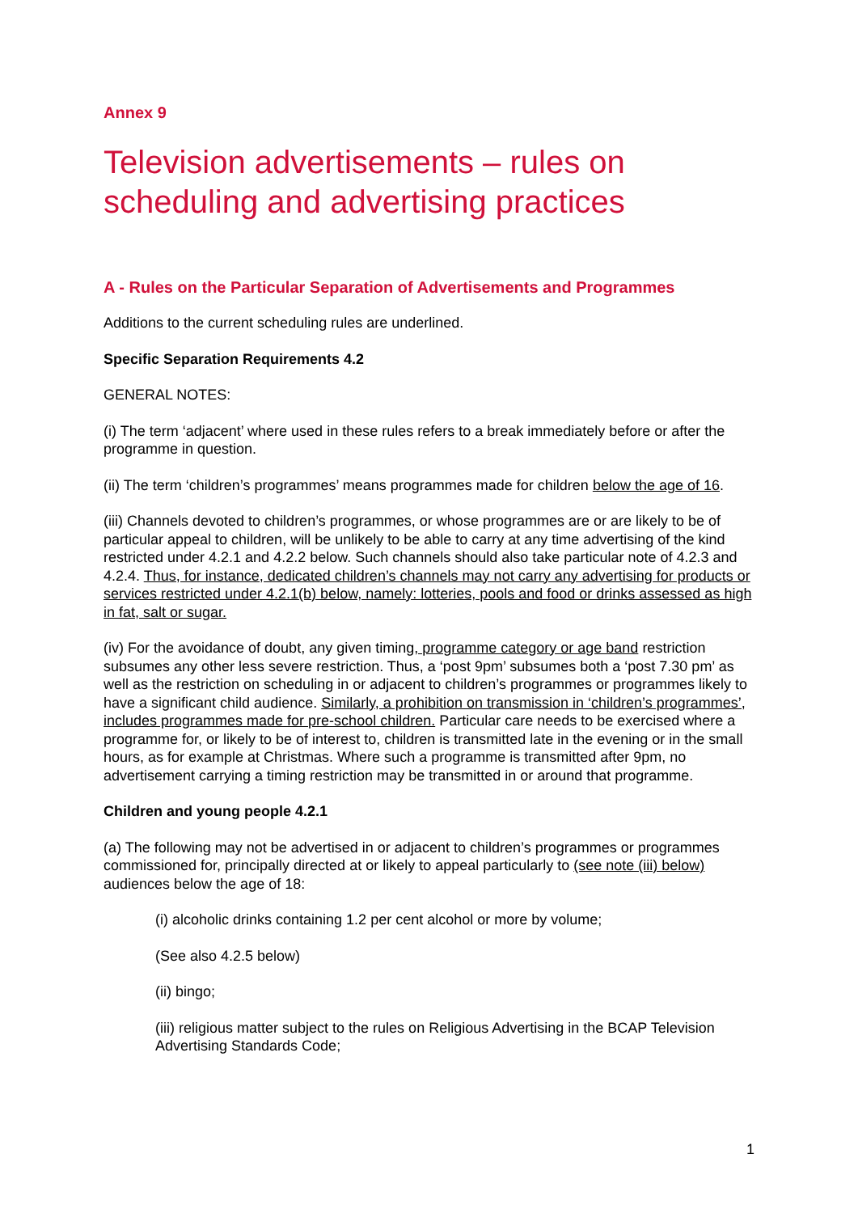Annex 9
Television advertisements – rules on scheduling and advertising practices
A - Rules on the Particular Separation of Advertisements and Programmes
Additions to the current scheduling rules are underlined.
Specific Separation Requirements 4.2
GENERAL NOTES:
(i) The term ‘adjacent’ where used in these rules refers to a break immediately before or after the programme in question.
(ii) The term ‘children’s programmes’ means programmes made for children below the age of 16.
(iii) Channels devoted to children’s programmes, or whose programmes are or are likely to be of particular appeal to children, will be unlikely to be able to carry at any time advertising of the kind restricted under 4.2.1 and 4.2.2 below. Such channels should also take particular note of 4.2.3 and 4.2.4. Thus, for instance, dedicated children’s channels may not carry any advertising for products or services restricted under 4.2.1(b) below, namely: lotteries, pools and food or drinks assessed as high in fat, salt or sugar.
(iv) For the avoidance of doubt, any given timing, programme category or age band restriction subsumes any other less severe restriction. Thus, a ‘post 9pm’ subsumes both a ‘post 7.30 pm’ as well as the restriction on scheduling in or adjacent to children’s programmes or programmes likely to have a significant child audience. Similarly, a prohibition on transmission in ‘children’s programmes’, includes programmes made for pre-school children. Particular care needs to be exercised where a programme for, or likely to be of interest to, children is transmitted late in the evening or in the small hours, as for example at Christmas. Where such a programme is transmitted after 9pm, no advertisement carrying a timing restriction may be transmitted in or around that programme.
Children and young people 4.2.1
(a) The following may not be advertised in or adjacent to children’s programmes or programmes commissioned for, principally directed at or likely to appeal particularly to (see note (iii) below) audiences below the age of 18:
(i) alcoholic drinks containing 1.2 per cent alcohol or more by volume;
(See also 4.2.5 below)
(ii) bingo;
(iii) religious matter subject to the rules on Religious Advertising in the BCAP Television Advertising Standards Code;
1